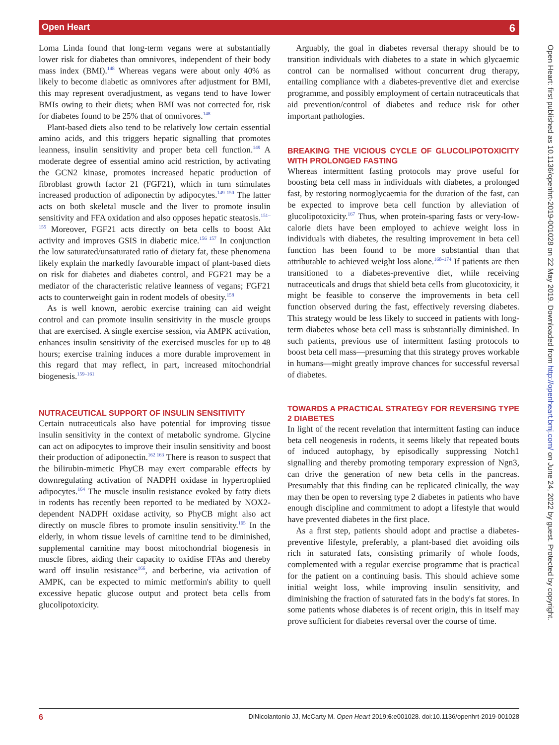Open Heart
6
Open Heart: first published as 10.1136/openhrt-2019-001028 on 22 May 2019. Downloaded from http://openheart.bmj.com/ on June 24, 2022 by guest. Protected by copyright.
Loma Linda found that long-term vegans were at substantially lower risk for diabetes than omnivores, independent of their body mass index (BMI).<sup>148</sup> Whereas vegans were about only 40% as likely to become diabetic as omnivores after adjustment for BMI, this may represent overadjustment, as vegans tend to have lower BMIs owing to their diets; when BMI was not corrected for, risk for diabetes found to be 25% that of omnivores.<sup>148</sup>
Plant-based diets also tend to be relatively low certain essential amino acids, and this triggers hepatic signalling that promotes leanness, insulin sensitivity and proper beta cell function.<sup>149</sup> A moderate degree of essential amino acid restriction, by activating the GCN2 kinase, promotes increased hepatic production of fibroblast growth factor 21 (FGF21), which in turn stimulates increased production of adiponectin by adipocytes.<sup>149 150</sup> The latter acts on both skeletal muscle and the liver to promote insulin sensitivity and FFA oxidation and also opposes hepatic steatosis.<sup>151–155</sup> Moreover, FGF21 acts directly on beta cells to boost Akt activity and improves GSIS in diabetic mice.<sup>156 157</sup> In conjunction the low saturated/unsaturated ratio of dietary fat, these phenomena likely explain the markedly favourable impact of plant-based diets on risk for diabetes and diabetes control, and FGF21 may be a mediator of the characteristic relative leanness of vegans; FGF21 acts to counterweight gain in rodent models of obesity.<sup>158</sup>
As is well known, aerobic exercise training can aid weight control and can promote insulin sensitivity in the muscle groups that are exercised. A single exercise session, via AMPK activation, enhances insulin sensitivity of the exercised muscles for up to 48 hours; exercise training induces a more durable improvement in this regard that may reflect, in part, increased mitochondrial biogenesis.<sup>159–161</sup>
NUTRACEUTICAL SUPPORT OF INSULIN SENSITIVITY
Certain nutraceuticals also have potential for improving tissue insulin sensitivity in the context of metabolic syndrome. Glycine can act on adipocytes to improve their insulin sensitivity and boost their production of adiponectin.<sup>162 163</sup> There is reason to suspect that the bilirubin-mimetic PhyCB may exert comparable effects by downregulating activation of NADPH oxidase in hypertrophied adipocytes.<sup>164</sup> The muscle insulin resistance evoked by fatty diets in rodents has recently been reported to be mediated by NOX2-dependent NADPH oxidase activity, so PhyCB might also act directly on muscle fibres to promote insulin sensitivity.<sup>165</sup> In the elderly, in whom tissue levels of carnitine tend to be diminished, supplemental carnitine may boost mitochondrial biogenesis in muscle fibres, aiding their capacity to oxidise FFAs and thereby ward off insulin resistance<sup>166</sup>, and berberine, via activation of AMPK, can be expected to mimic metformin's ability to quell excessive hepatic glucose output and protect beta cells from glucolipotoxicity.
Arguably, the goal in diabetes reversal therapy should be to transition individuals with diabetes to a state in which glycaemic control can be normalised without concurrent drug therapy, entailing compliance with a diabetes-preventive diet and exercise programme, and possibly employment of certain nutraceuticals that aid prevention/control of diabetes and reduce risk for other important pathologies.
BREAKING THE VICIOUS CYCLE OF GLUCOLIPOTOXICITY WITH PROLONGED FASTING
Whereas intermittent fasting protocols may prove useful for boosting beta cell mass in individuals with diabetes, a prolonged fast, by restoring normoglycaemia for the duration of the fast, can be expected to improve beta cell function by alleviation of glucolipotoxicity.<sup>167</sup> Thus, when protein-sparing fasts or very-low-calorie diets have been employed to achieve weight loss in individuals with diabetes, the resulting improvement in beta cell function has been found to be more substantial than that attributable to achieved weight loss alone.<sup>168–174</sup> If patients are then transitioned to a diabetes-preventive diet, while receiving nutraceuticals and drugs that shield beta cells from glucotoxicity, it might be feasible to conserve the improvements in beta cell function observed during the fast, effectively reversing diabetes. This strategy would be less likely to succeed in patients with long-term diabetes whose beta cell mass is substantially diminished. In such patients, previous use of intermittent fasting protocols to boost beta cell mass—presuming that this strategy proves workable in humans—might greatly improve chances for successful reversal of diabetes.
TOWARDS A PRACTICAL STRATEGY FOR REVERSING TYPE 2 DIABETES
In light of the recent revelation that intermittent fasting can induce beta cell neogenesis in rodents, it seems likely that repeated bouts of induced autophagy, by episodically suppressing Notch1 signalling and thereby promoting temporary expression of Ngn3, can drive the generation of new beta cells in the pancreas. Presumably that this finding can be replicated clinically, the way may then be open to reversing type 2 diabetes in patients who have enough discipline and commitment to adopt a lifestyle that would have prevented diabetes in the first place.
As a first step, patients should adopt and practise a diabetes-preventive lifestyle, preferably, a plant-based diet avoiding oils rich in saturated fats, consisting primarily of whole foods, complemented with a regular exercise programme that is practical for the patient on a continuing basis. This should achieve some initial weight loss, while improving insulin sensitivity, and diminishing the fraction of saturated fats in the body's fat stores. In some patients whose diabetes is of recent origin, this in itself may prove sufficient for diabetes reversal over the course of time.
6 DiNicolantonio JJ, McCarty M. Open Heart 2019;6:e001028. doi:10.1136/openhrt-2019-001028